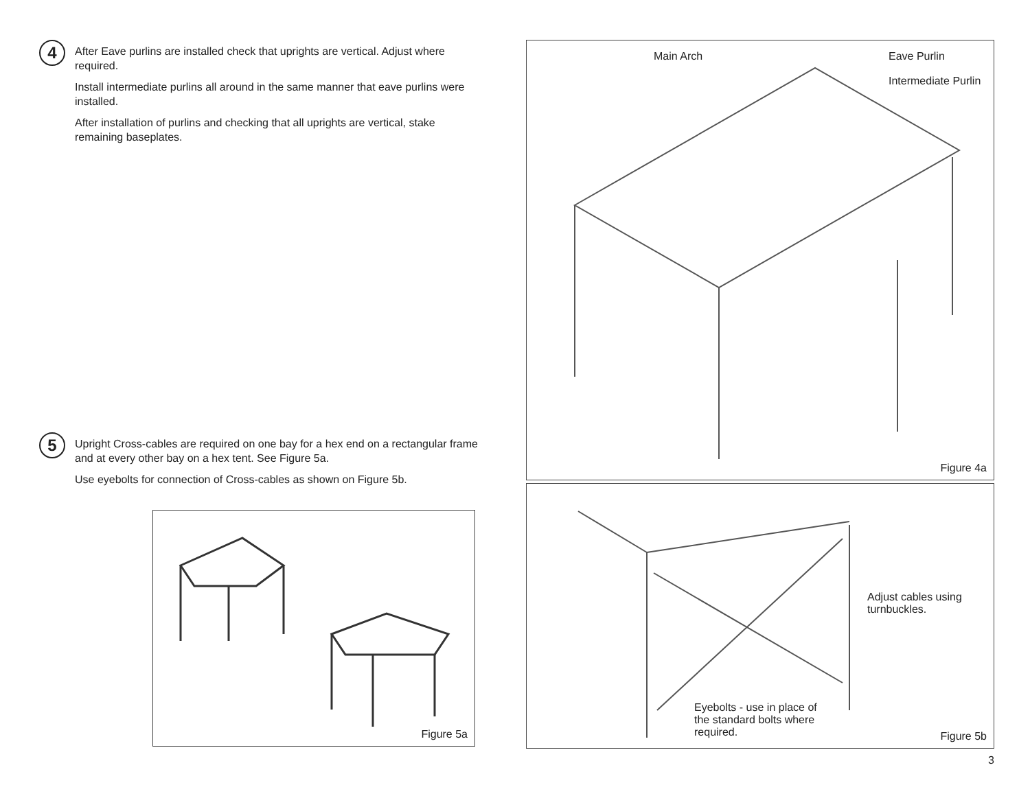4
After Eave purlins are installed check that uprights are vertical. Adjust where required.
Install intermediate purlins all around in the same manner that eave purlins were installed.
After installation of purlins and checking that all uprights are vertical, stake remaining baseplates.
5
Upright Cross-cables are required on one bay for a hex end on a rectangular frame and at every other bay on a hex tent. See Figure 5a.
Use eyebolts for connection of Cross-cables as shown on Figure 5b.
Figure 5a
Main Arch Eave Purlin
Intermediate Purlin
Figure 4a
Adjust cables using
turnbuckles.
Eyebolts - use in place of
the standard bolts where
required. Figure 5b
3